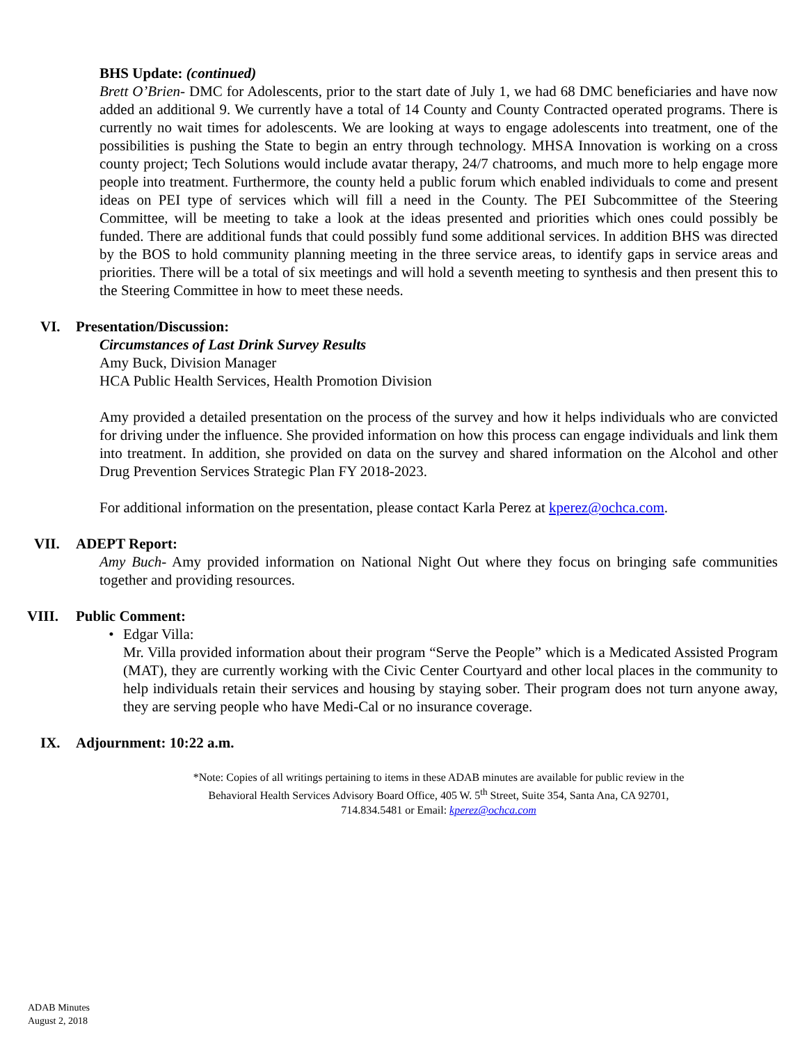BHS Update: (continued)
Brett O’Brien- DMC for Adolescents, prior to the start date of July 1, we had 68 DMC beneficiaries and have now added an additional 9. We currently have a total of 14 County and County Contracted operated programs. There is currently no wait times for adolescents. We are looking at ways to engage adolescents into treatment, one of the possibilities is pushing the State to begin an entry through technology. MHSA Innovation is working on a cross county project; Tech Solutions would include avatar therapy, 24/7 chatrooms, and much more to help engage more people into treatment. Furthermore, the county held a public forum which enabled individuals to come and present ideas on PEI type of services which will fill a need in the County. The PEI Subcommittee of the Steering Committee, will be meeting to take a look at the ideas presented and priorities which ones could possibly be funded. There are additional funds that could possibly fund some additional services. In addition BHS was directed by the BOS to hold community planning meeting in the three service areas, to identify gaps in service areas and priorities. There will be a total of six meetings and will hold a seventh meeting to synthesis and then present this to the Steering Committee in how to meet these needs.
VI. Presentation/Discussion:
Circumstances of Last Drink Survey Results
Amy Buck, Division Manager
HCA Public Health Services, Health Promotion Division
Amy provided a detailed presentation on the process of the survey and how it helps individuals who are convicted for driving under the influence. She provided information on how this process can engage individuals and link them into treatment. In addition, she provided on data on the survey and shared information on the Alcohol and other Drug Prevention Services Strategic Plan FY 2018-2023.
For additional information on the presentation, please contact Karla Perez at kperez@ochca.com.
VII. ADEPT Report:
Amy Buch- Amy provided information on National Night Out where they focus on bringing safe communities together and providing resources.
VIII. Public Comment:
• Edgar Villa:
Mr. Villa provided information about their program “Serve the People” which is a Medicated Assisted Program (MAT), they are currently working with the Civic Center Courtyard and other local places in the community to help individuals retain their services and housing by staying sober. Their program does not turn anyone away, they are serving people who have Medi-Cal or no insurance coverage.
IX. Adjournment: 10:22 a.m.
*Note: Copies of all writings pertaining to items in these ADAB minutes are available for public review in the
Behavioral Health Services Advisory Board Office, 405 W. 5<sup>th</sup> Street, Suite 354, Santa Ana, CA 92701,
714.834.5481 or Email: kperez@ochca.com
ADAB Minutes
August 2, 2018